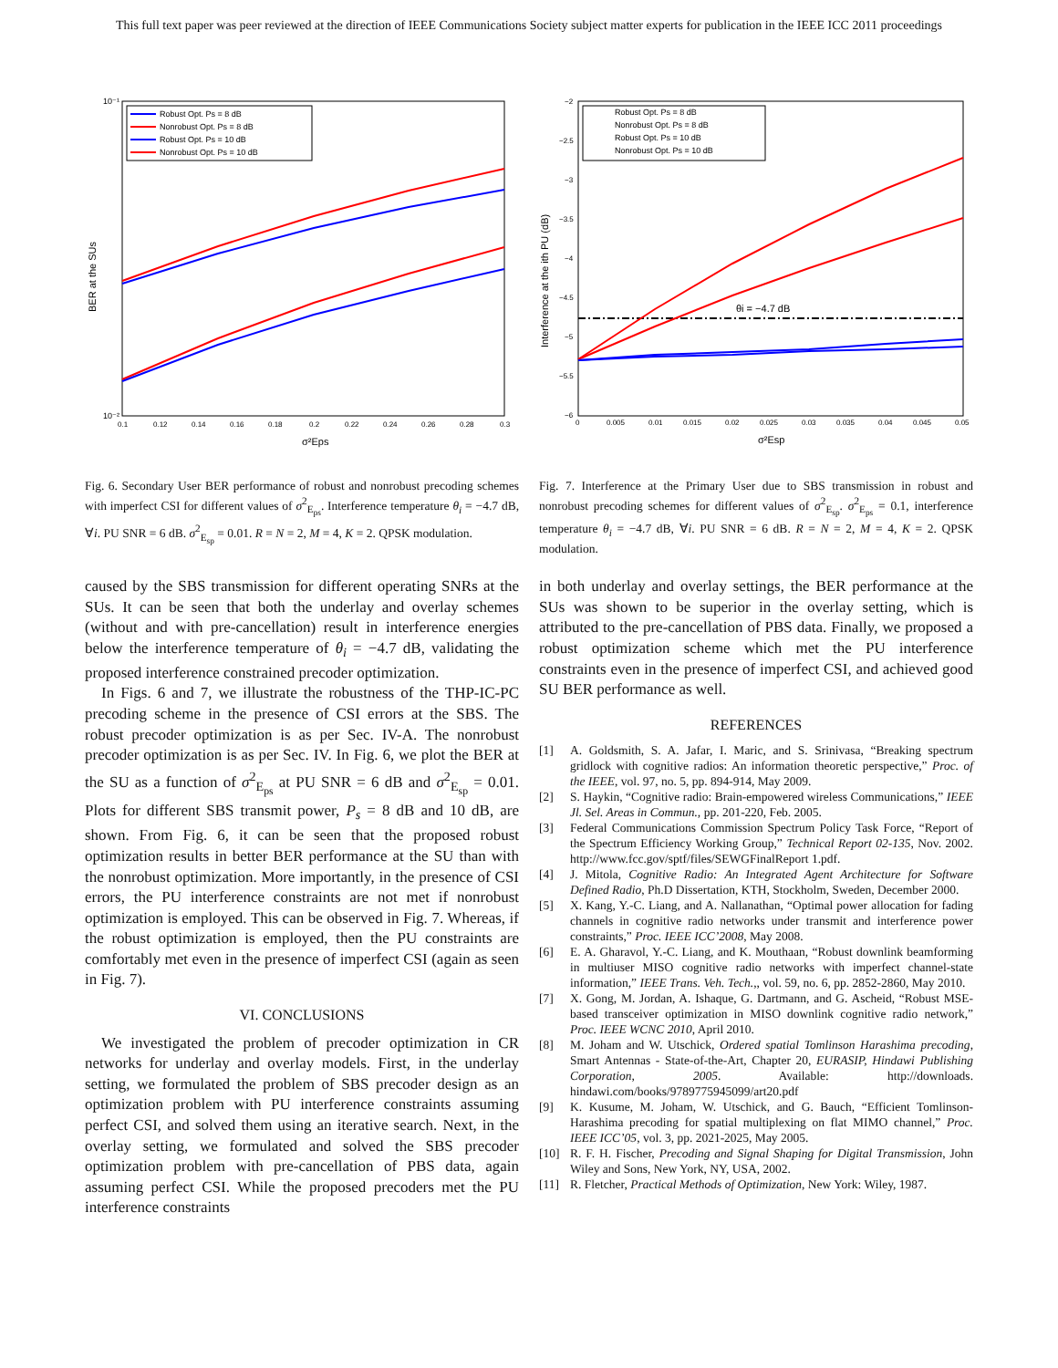This full text paper was peer reviewed at the direction of IEEE Communications Society subject matter experts for publication in the IEEE ICC 2011 proceedings
10⁻¹
10⁻²
BER at the SUs
0.1
0.12
0.14
0.16
0.18
0.2
0.22
0.24
0.26
0.28
0.3
σ²Eps
Robust Opt. Ps = 8 dB
Nonrobust Opt. Ps = 8 dB
Robust Opt. Ps = 10 dB
Nonrobust Opt. Ps = 10 dB
Fig. 6. Secondary User BER performance of robust and nonrobust precoding schemes with imperfect CSI for different values of σ<sup>2</sup><sub>E<sub>ps</sub></sub>. Interference temperature θ<sub>i</sub> = −4.7 dB, ∀i. PU SNR = 6 dB. σ<sup>2</sup><sub>E<sub>sp</sub></sub> = 0.01. R = N = 2, M = 4, K = 2. QPSK modulation.
−2
−2.5
−3
−3.5
−4
−4.5
−5
−5.5
−6
0
0.005
0.01
0.015
0.02
0.025
0.03
0.035
0.04
0.045
0.05
Interference at the ith PU (dB)
σ²Esp
θi = −4.7 dB
Robust Opt. Ps = 8 dB
Nonrobust Opt. Ps = 8 dB
Robust Opt. Ps = 10 dB
Nonrobust Opt. Ps = 10 dB
Fig. 7. Interference at the Primary User due to SBS transmission in robust and nonrobust precoding schemes for different values of σ<sup>2</sup><sub>E<sub>sp</sub></sub>. σ<sup>2</sup><sub>E<sub>ps</sub></sub> = 0.1, interference temperature θ<sub>i</sub> = −4.7 dB, ∀i. PU SNR = 6 dB. R = N = 2, M = 4, K = 2. QPSK modulation.
caused by the SBS transmission for different operating SNRs at the SUs. It can be seen that both the underlay and overlay schemes (without and with pre-cancellation) result in interference energies below the interference temperature of θ<sub>i</sub> = −4.7 dB, validating the proposed interference constrained precoder optimization.
In Figs. 6 and 7, we illustrate the robustness of the THP-IC-PC precoding scheme in the presence of CSI errors at the SBS. The robust precoder optimization is as per Sec. IV-A. The nonrobust precoder optimization is as per Sec. IV. In Fig. 6, we plot the BER at the SU as a function of σ<sup>2</sup><sub>E<sub>ps</sub></sub> at PU SNR = 6 dB and σ<sup>2</sup><sub>E<sub>sp</sub></sub> = 0.01. Plots for different SBS transmit power, P<sub>s</sub> = 8 dB and 10 dB, are shown. From Fig. 6, it can be seen that the proposed robust optimization results in better BER performance at the SU than with the nonrobust optimization. More importantly, in the presence of CSI errors, the PU interference constraints are not met if nonrobust optimization is employed. This can be observed in Fig. 7. Whereas, if the robust optimization is employed, then the PU constraints are comfortably met even in the presence of imperfect CSI (again as seen in Fig. 7).
VI. CONCLUSIONS
We investigated the problem of precoder optimization in CR networks for underlay and overlay models. First, in the underlay setting, we formulated the problem of SBS precoder design as an optimization problem with PU interference constraints assuming perfect CSI, and solved them using an iterative search. Next, in the overlay setting, we formulated and solved the SBS precoder optimization problem with pre-cancellation of PBS data, again assuming perfect CSI. While the proposed precoders met the PU interference constraints
in both underlay and overlay settings, the BER performance at the SUs was shown to be superior in the overlay setting, which is attributed to the pre-cancellation of PBS data. Finally, we proposed a robust optimization scheme which met the PU interference constraints even in the presence of imperfect CSI, and achieved good SU BER performance as well.
REFERENCES
[1] A. Goldsmith, S. A. Jafar, I. Maric, and S. Srinivasa, “Breaking spectrum gridlock with cognitive radios: An information theoretic perspective,” Proc. of the IEEE, vol. 97, no. 5, pp. 894-914, May 2009.
[2] S. Haykin, “Cognitive radio: Brain-empowered wireless Communications,” IEEE Jl. Sel. Areas in Commun., pp. 201-220, Feb. 2005.
[3] Federal Communications Commission Spectrum Policy Task Force, “Report of the Spectrum Efficiency Working Group,” Technical Report 02-135, Nov. 2002. http://www.fcc.gov/sptf/files/SEWGFinalReport 1.pdf.
[4] J. Mitola, Cognitive Radio: An Integrated Agent Architecture for Software Defined Radio, Ph.D Dissertation, KTH, Stockholm, Sweden, December 2000.
[5] X. Kang, Y.-C. Liang, and A. Nallanathan, “Optimal power allocation for fading channels in cognitive radio networks under transmit and interference power constraints,” Proc. IEEE ICC’2008, May 2008.
[6] E. A. Gharavol, Y.-C. Liang, and K. Mouthaan, “Robust downlink beamforming in multiuser MISO cognitive radio networks with imperfect channel-state information,” IEEE Trans. Veh. Tech.,, vol. 59, no. 6, pp. 2852-2860, May 2010.
[7] X. Gong, M. Jordan, A. Ishaque, G. Dartmann, and G. Ascheid, “Robust MSE-based transceiver optimization in MISO downlink cognitive radio network,” Proc. IEEE WCNC 2010, April 2010.
[8] M. Joham and W. Utschick, Ordered spatial Tomlinson Harashima precoding, Smart Antennas - State-of-the-Art, Chapter 20, EURASIP, Hindawi Publishing Corporation, 2005. Available: http://downloads. hindawi.com/books/9789775945099/art20.pdf
[9] K. Kusume, M. Joham, W. Utschick, and G. Bauch, “Efficient Tomlinson-Harashima precoding for spatial multiplexing on flat MIMO channel,” Proc. IEEE ICC’05, vol. 3, pp. 2021-2025, May 2005.
[10] R. F. H. Fischer, Precoding and Signal Shaping for Digital Transmission, John Wiley and Sons, New York, NY, USA, 2002.
[11] R. Fletcher, Practical Methods of Optimization, New York: Wiley, 1987.